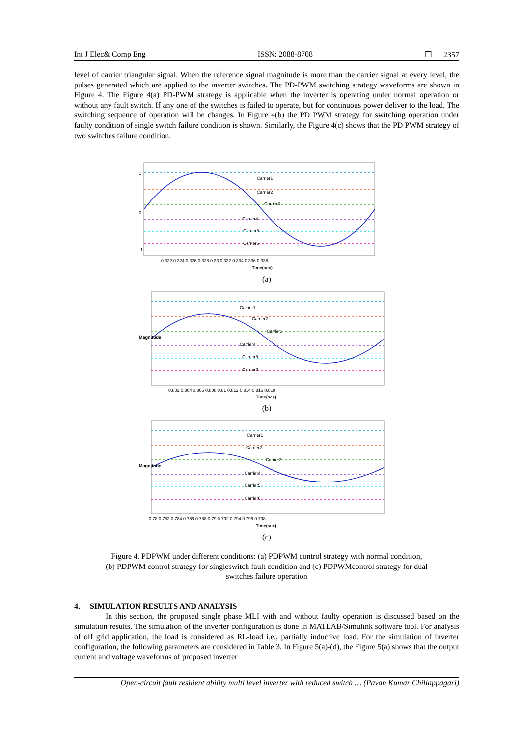Int J Elec& Comp Eng ISSN: 2088-8708 ❐ 2357
level of carrier triangular signal. When the reference signal magnitude is more than the carrier signal at every level, the pulses generated which are applied to the inverter switches. The PD-PWM switching strategy waveforms are shown in Figure 4. The Figure 4(a) PD-PWM strategy is applicable when the inverter is operating under normal operation or without any fault switch. If any one of the switches is failed to operate, but for continuous power deliver to the load. The switching sequence of operation will be changes. In Figure 4(b) the PD PWM strategy for switching operation under faulty condition of single switch failure condition is shown. Similarly, the Figure 4(c) shows that the PD PWM strategy of two switches failure condition.
Carrier1
Carrier2
Carrier3
Carrier4
Carrier5
Carrier6
Time(sec)
0.322 0.324 0.326 0.328 0.33 0.332 0.334 0.336 0.338
1
0
-1
(a)
Carrier1
Carrier2
Carrier3
Carrier4
Carrier5
Carrier6
Time(sec)
0.802 0.804 0.806 0.808 0.81 0.812 0.814 0.816 0.818
Magnitude
(b)
Carrier1
Carrier2
Carrier3
Carrier4
Carrier5
Carrier6
Time(sec)
0.78 0.782 0.784 0.786 0.788 0.79 0.792 0.794 0.796 0.798
Magnitude
(c)
Figure 4. PDPWM under different conditions: (a) PDPWM control strategy with normal condition,
(b) PDPWM control strategy for singleswitch fault condition and (c) PDPWMcontrol strategy for dual
switches failure operation
4. SIMULATION RESULTS AND ANALYSIS
In this section, the proposed single phase MLI with and without faulty operation is discussed based on the simulation results. The simulation of the inverter configuration is done in MATLAB/Simulink software tool. For analysis of off grid application, the load is considered as RL-load i.e., partially inductive load. For the simulation of inverter configuration, the following parameters are considered in Table 3. In Figure 5(a)-(d), the Figure 5(a) shows that the output current and voltage waveforms of proposed inverter
Open-circuit fault resilient ability multi level inverter with reduced switch … (Pavan Kumar Chillappagari)